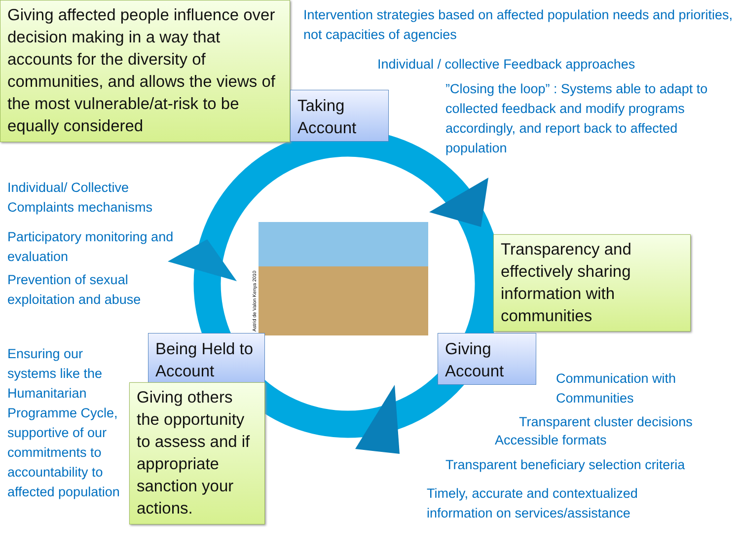Giving affected people influence over decision making in a way that accounts for the diversity of communities, and allows the views of the most vulnerable/at-risk to be equally considered
Intervention strategies based on affected population needs and priorities, not capacities of agencies
Individual / collective Feedback approaches
”Closing the loop” : Systems able to adapt to collected feedback and modify programs accordingly, and report back to affected population
Taking Account
Individual/ Collective Complaints mechanisms
Participatory monitoring and evaluation
Prevention of sexual exploitation and abuse
Astrid de Valon Kenya 2010
Transparency and effectively sharing information with communities
Being Held to Account
Giving Account
Ensuring our systems like the Humanitarian Programme Cycle, supportive of our commitments to accountability to affected population
Giving others the opportunity to assess and if appropriate sanction your actions.
Communication with Communities
Transparent cluster decisions
Accessible formats
Transparent beneficiary selection criteria
Timely, accurate and contextualized information on services/assistance